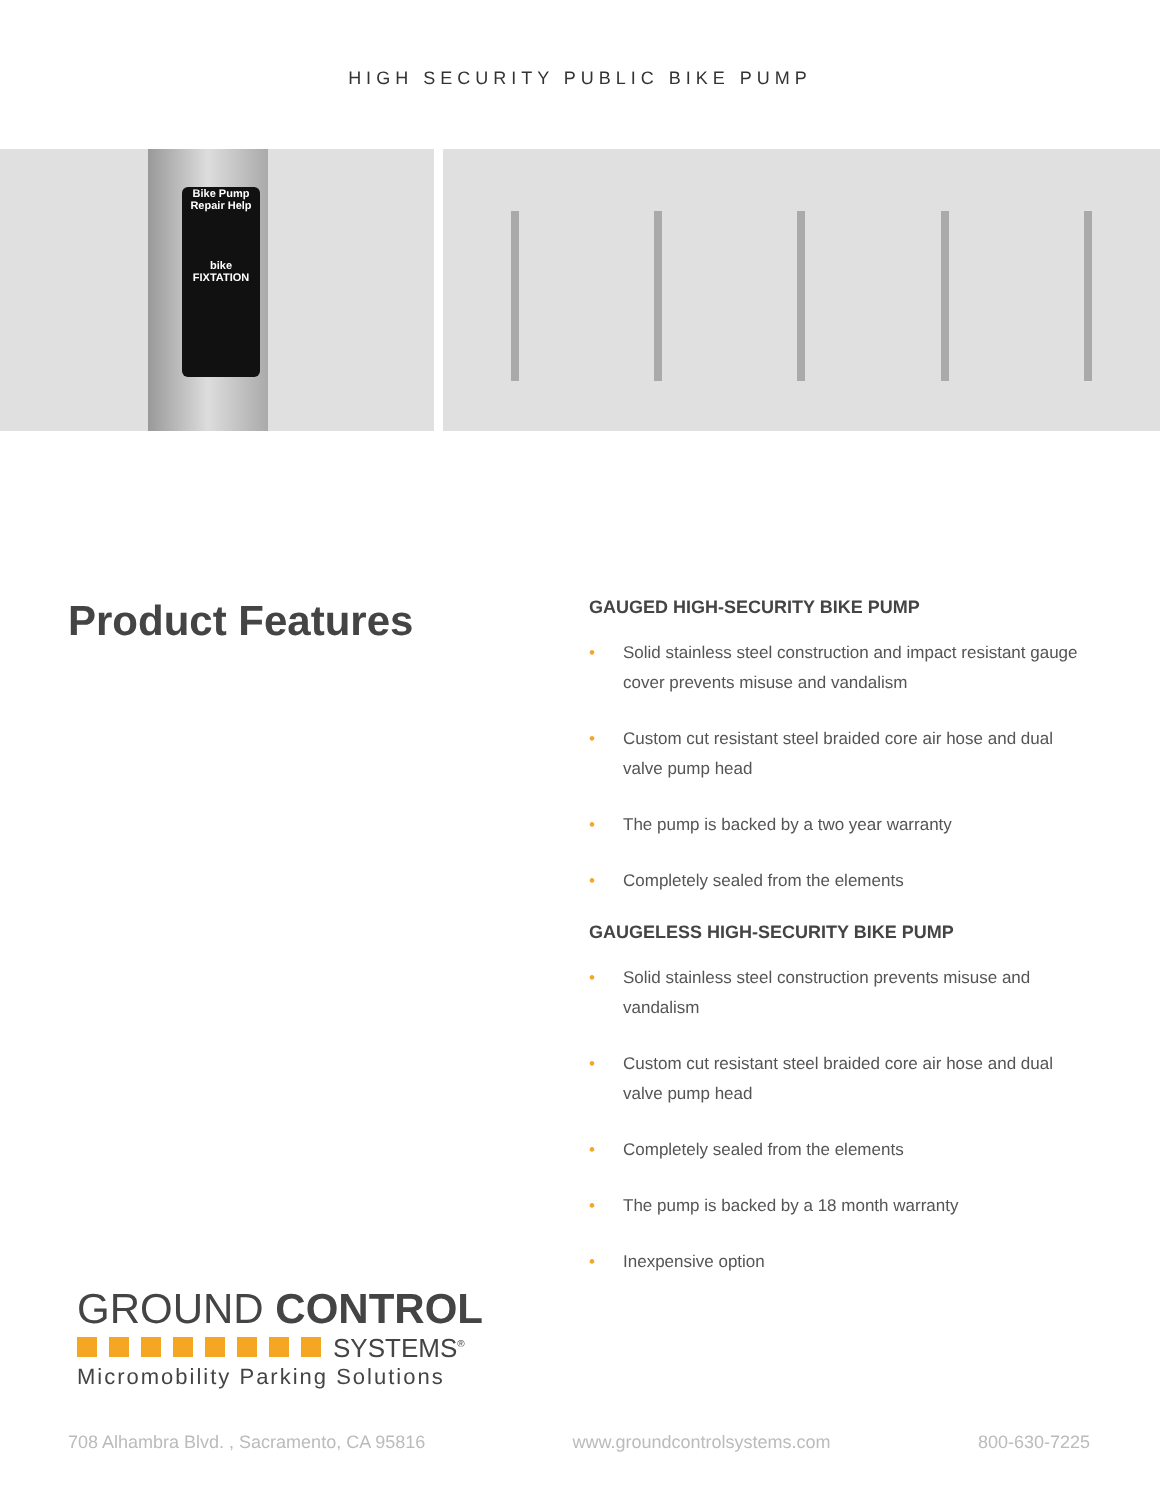HIGH SECURITY PUBLIC BIKE PUMP
Bike Pump
Repair Help
bike
FIXTATION
Product Features
GAUGED HIGH-SECURITY BIKE PUMP
• Solid stainless steel construction and impact resistant gauge cover prevents misuse and vandalism
• Custom cut resistant steel braided core air hose and dual valve pump head
• The pump is backed by a two year warranty
• Completely sealed from the elements
GAUGELESS HIGH-SECURITY BIKE PUMP
• Solid stainless steel construction prevents misuse and vandalism
• Custom cut resistant steel braided core air hose and dual valve pump head
• Completely sealed from the elements
• The pump is backed by a 18 month warranty
• Inexpensive option
GROUND CONTROL
SYSTEMS<sup>®</sup>
Micromobility Parking Solutions
708 Alhambra Blvd. , Sacramento, CA 95816 www.groundcontrolsystems.com 800-630-7225